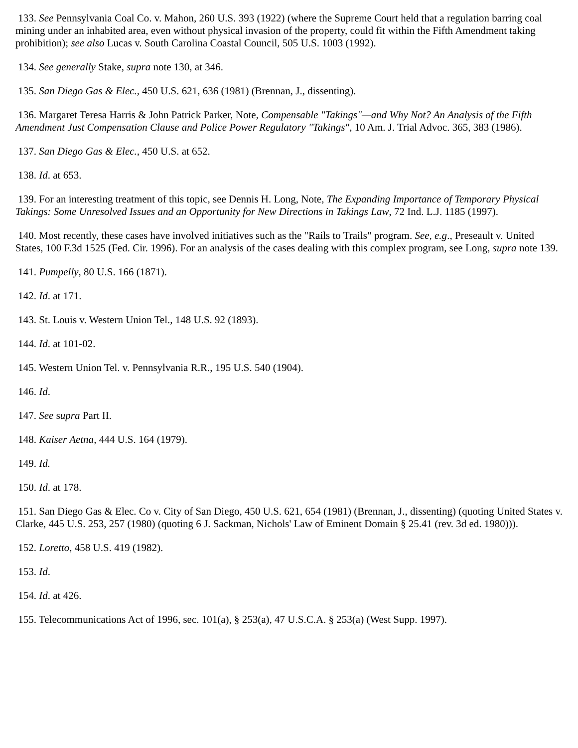133. See Pennsylvania Coal Co. v. Mahon, 260 U.S. 393 (1922) (where the Supreme Court held that a regulation barring coal mining under an inhabited area, even without physical invasion of the property, could fit within the Fifth Amendment taking prohibition); see also Lucas v. South Carolina Coastal Council, 505 U.S. 1003 (1992).
134. See generally Stake, supra note 130, at 346.
135. San Diego Gas & Elec., 450 U.S. 621, 636 (1981) (Brennan, J., dissenting).
136. Margaret Teresa Harris & John Patrick Parker, Note, Compensable "Takings"—and Why Not? An Analysis of the Fifth Amendment Just Compensation Clause and Police Power Regulatory "Takings", 10 Am. J. Trial Advoc. 365, 383 (1986).
137. San Diego Gas & Elec., 450 U.S. at 652.
138. Id. at 653.
139. For an interesting treatment of this topic, see Dennis H. Long, Note, The Expanding Importance of Temporary Physical Takings: Some Unresolved Issues and an Opportunity for New Directions in Takings Law, 72 Ind. L.J. 1185 (1997).
140. Most recently, these cases have involved initiatives such as the "Rails to Trails" program. See, e.g., Preseault v. United States, 100 F.3d 1525 (Fed. Cir. 1996). For an analysis of the cases dealing with this complex program, see Long, supra note 139.
141. Pumpelly, 80 U.S. 166 (1871).
142. Id. at 171.
143. St. Louis v. Western Union Tel., 148 U.S. 92 (1893).
144. Id. at 101-02.
145. Western Union Tel. v. Pennsylvania R.R., 195 U.S. 540 (1904).
146. Id.
147. See supra Part II.
148. Kaiser Aetna, 444 U.S. 164 (1979).
149. Id.
150. Id. at 178.
151. San Diego Gas & Elec. Co v. City of San Diego, 450 U.S. 621, 654 (1981) (Brennan, J., dissenting) (quoting United States v. Clarke, 445 U.S. 253, 257 (1980) (quoting 6 J. Sackman, Nichols' Law of Eminent Domain § 25.41 (rev. 3d ed. 1980))).
152. Loretto, 458 U.S. 419 (1982).
153. Id.
154. Id. at 426.
155. Telecommunications Act of 1996, sec. 101(a), § 253(a), 47 U.S.C.A. § 253(a) (West Supp. 1997).